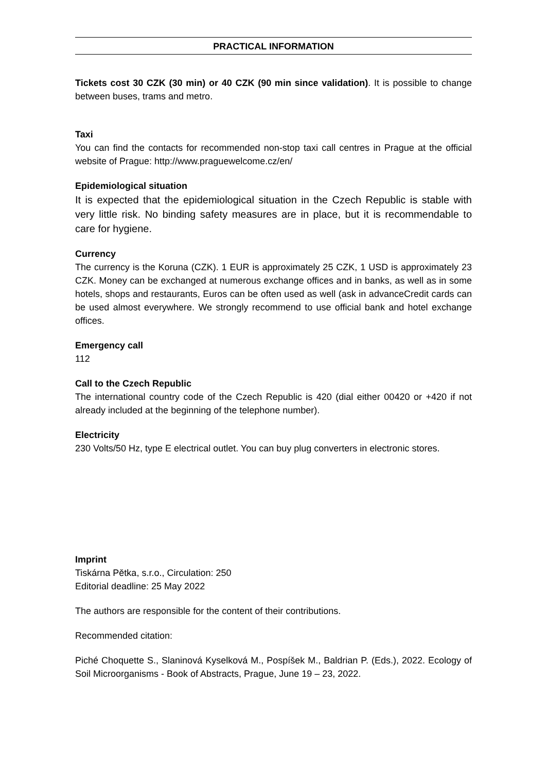PRACTICAL INFORMATION
Tickets cost 30 CZK (30 min) or 40 CZK (90 min since validation). It is possible to change between buses, trams and metro.
Taxi
You can find the contacts for recommended non-stop taxi call centres in Prague at the official website of Prague: http://www.praguewelcome.cz/en/
Epidemiological situation
It is expected that the epidemiological situation in the Czech Republic is stable with very little risk. No binding safety measures are in place, but it is recommendable to care for hygiene.
Currency
The currency is the Koruna (CZK). 1 EUR is approximately 25 CZK, 1 USD is approximately 23 CZK. Money can be exchanged at numerous exchange offices and in banks, as well as in some hotels, shops and restaurants, Euros can be often used as well (ask in advanceCredit cards can be used almost everywhere. We strongly recommend to use official bank and hotel exchange offices.
Emergency call
112
Call to the Czech Republic
The international country code of the Czech Republic is 420 (dial either 00420 or +420 if not already included at the beginning of the telephone number).
Electricity
230 Volts/50 Hz, type E electrical outlet. You can buy plug converters in electronic stores.
Imprint
Tiskárna Pětka, s.r.o., Circulation: 250
Editorial deadline: 25 May 2022
The authors are responsible for the content of their contributions.
Recommended citation:
Piché Choquette S., Slaninová Kyselková M., Pospíšek M., Baldrian P. (Eds.), 2022. Ecology of Soil Microorganisms - Book of Abstracts, Prague, June 19 – 23, 2022.